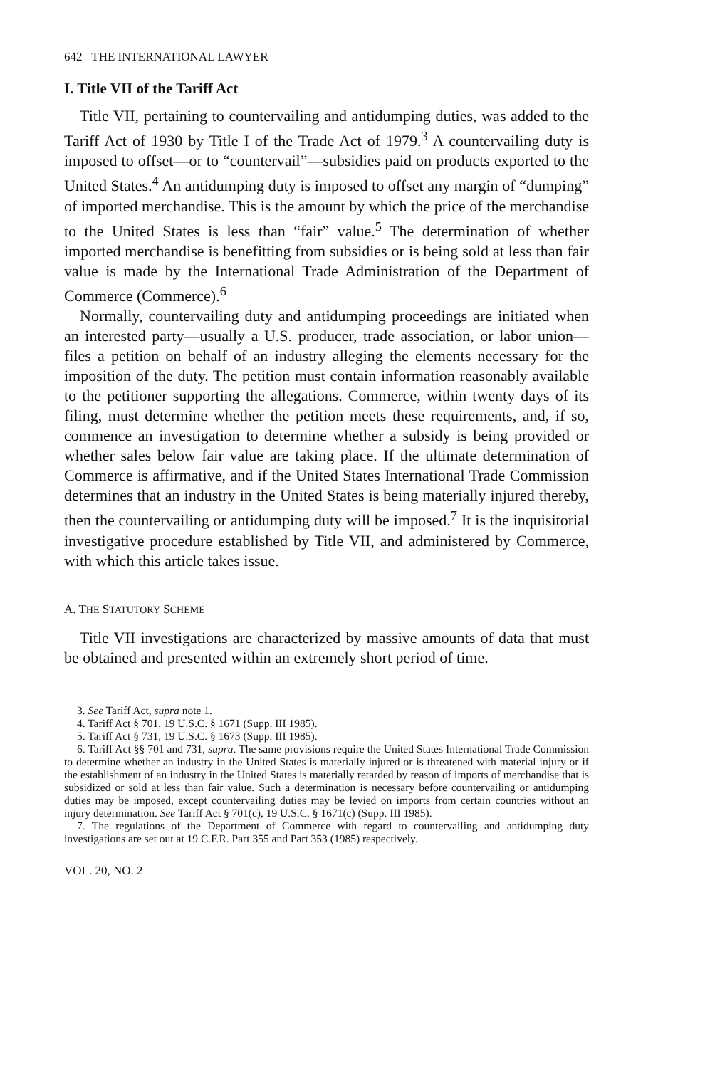642 THE INTERNATIONAL LAWYER
I. Title VII of the Tariff Act
Title VII, pertaining to countervailing and antidumping duties, was added to the Tariff Act of 1930 by Title I of the Trade Act of 1979.<sup>3</sup> A countervailing duty is imposed to offset—or to “countervail”—subsidies paid on products exported to the United States.<sup>4</sup> An antidumping duty is imposed to offset any margin of “dumping” of imported merchandise. This is the amount by which the price of the merchandise to the United States is less than “fair” value.<sup>5</sup> The determination of whether imported merchandise is benefitting from subsidies or is being sold at less than fair value is made by the International Trade Administration of the Department of Commerce (Commerce).<sup>6</sup>
Normally, countervailing duty and antidumping proceedings are initiated when an interested party—usually a U.S. producer, trade association, or labor union—files a petition on behalf of an industry alleging the elements necessary for the imposition of the duty. The petition must contain information reasonably available to the petitioner supporting the allegations. Commerce, within twenty days of its filing, must determine whether the petition meets these requirements, and, if so, commence an investigation to determine whether a subsidy is being provided or whether sales below fair value are taking place. If the ultimate determination of Commerce is affirmative, and if the United States International Trade Commission determines that an industry in the United States is being materially injured thereby, then the countervailing or antidumping duty will be imposed.<sup>7</sup> It is the inquisitorial investigative procedure established by Title VII, and administered by Commerce, with which this article takes issue.
A. THE STATUTORY SCHEME
Title VII investigations are characterized by massive amounts of data that must be obtained and presented within an extremely short period of time.
3. See Tariff Act, supra note 1.
4. Tariff Act § 701, 19 U.S.C. § 1671 (Supp. III 1985).
5. Tariff Act § 731, 19 U.S.C. § 1673 (Supp. III 1985).
6. Tariff Act §§ 701 and 731, supra. The same provisions require the United States International Trade Commission to determine whether an industry in the United States is materially injured or is threatened with material injury or if the establishment of an industry in the United States is materially retarded by reason of imports of merchandise that is subsidized or sold at less than fair value. Such a determination is necessary before countervailing or antidumping duties may be imposed, except countervailing duties may be levied on imports from certain countries without an injury determination. See Tariff Act § 701(c), 19 U.S.C. § 1671(c) (Supp. III 1985).
7. The regulations of the Department of Commerce with regard to countervailing and antidumping duty investigations are set out at 19 C.F.R. Part 355 and Part 353 (1985) respectively.
VOL. 20, NO. 2